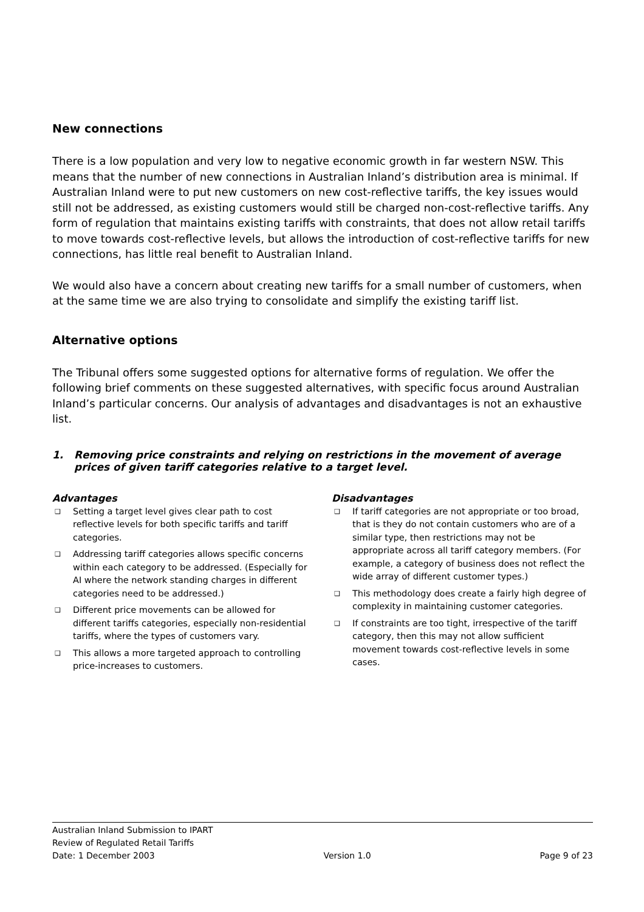New connections
There is a low population and very low to negative economic growth in far western NSW. This means that the number of new connections in Australian Inland’s distribution area is minimal. If Australian Inland were to put new customers on new cost-reflective tariffs, the key issues would still not be addressed, as existing customers would still be charged non-cost-reflective tariffs. Any form of regulation that maintains existing tariffs with constraints, that does not allow retail tariffs to move towards cost-reflective levels, but allows the introduction of cost-reflective tariffs for new connections, has little real benefit to Australian Inland.
We would also have a concern about creating new tariffs for a small number of customers, when at the same time we are also trying to consolidate and simplify the existing tariff list.
Alternative options
The Tribunal offers some suggested options for alternative forms of regulation. We offer the following brief comments on these suggested alternatives, with specific focus around Australian Inland’s particular concerns. Our analysis of advantages and disadvantages is not an exhaustive list.
1. Removing price constraints and relying on restrictions in the movement of average prices of given tariff categories relative to a target level.
Advantages
❑ Setting a target level gives clear path to cost reflective levels for both specific tariffs and tariff categories.
❑ Addressing tariff categories allows specific concerns within each category to be addressed. (Especially for AI where the network standing charges in different categories need to be addressed.)
❑ Different price movements can be allowed for different tariffs categories, especially non-residential tariffs, where the types of customers vary.
❑ This allows a more targeted approach to controlling price-increases to customers.
Disadvantages
❑ If tariff categories are not appropriate or too broad, that is they do not contain customers who are of a similar type, then restrictions may not be appropriate across all tariff category members. (For example, a category of business does not reflect the wide array of different customer types.)
❑ This methodology does create a fairly high degree of complexity in maintaining customer categories.
❑ If constraints are too tight, irrespective of the tariff category, then this may not allow sufficient movement towards cost-reflective levels in some cases.
Australian Inland Submission to IPART
Review of Regulated Retail Tariffs
Date: 1 December 2003 Version 1.0 Page 9 of 23